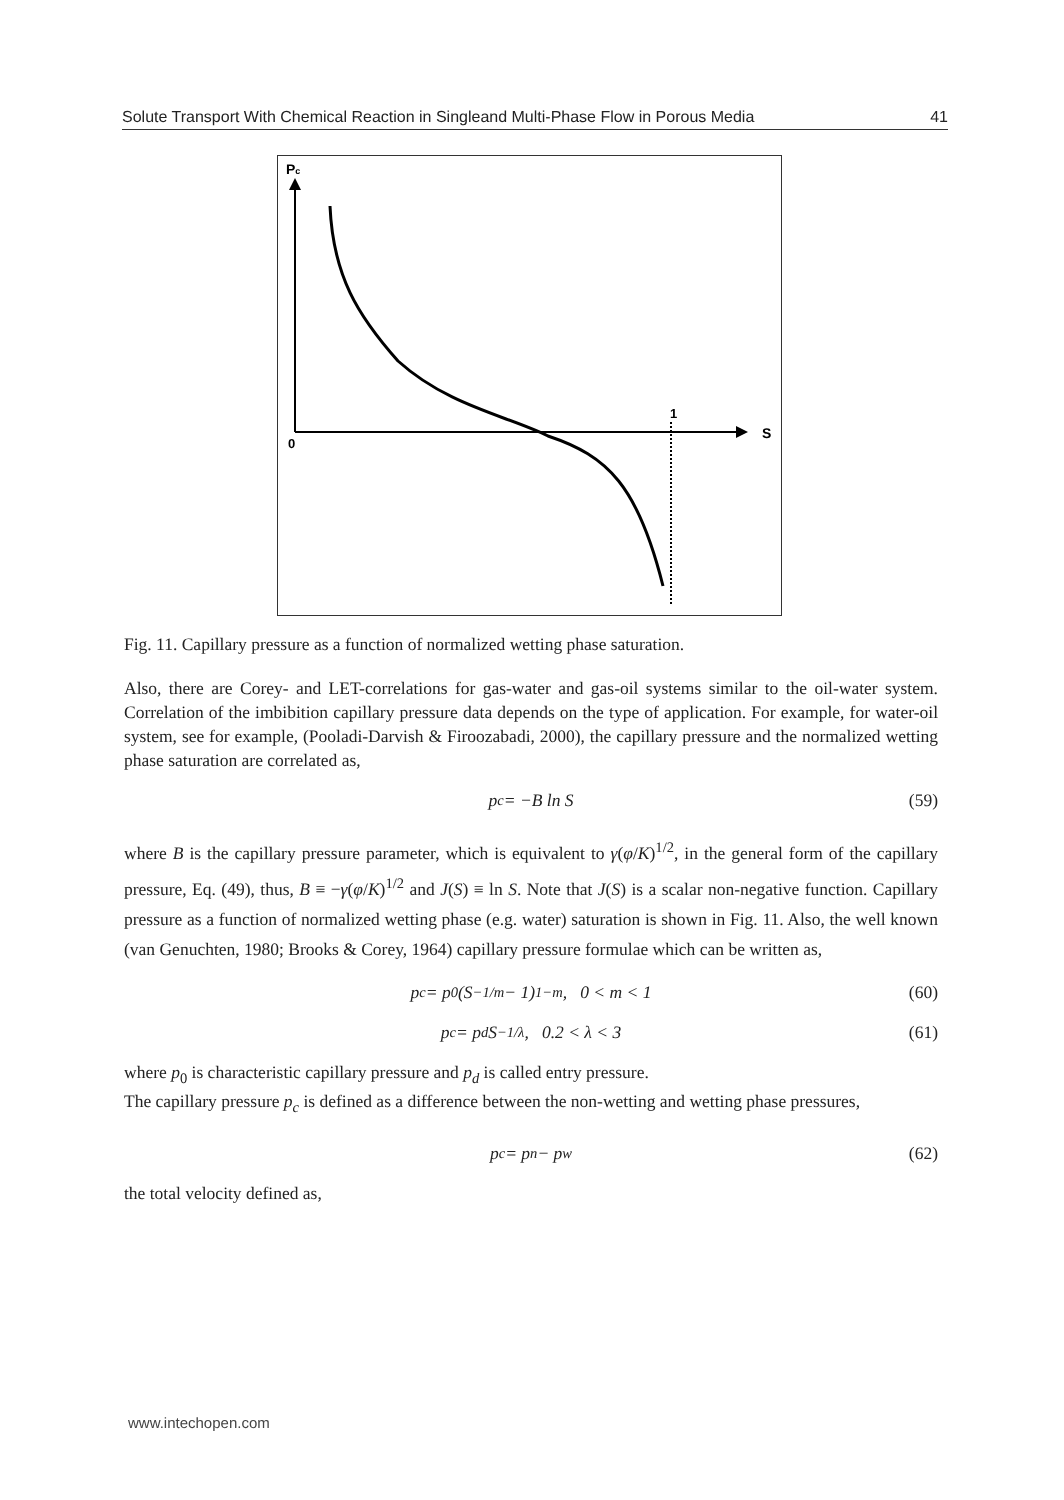Solute Transport With Chemical Reaction in Singleand Multi-Phase Flow in Porous Media 41
Pc
0
1
S
Fig. 11. Capillary pressure as a function of normalized wetting phase saturation.
Also, there are Corey- and LET-correlations for gas-water and gas-oil systems similar to the oil-water system. Correlation of the imbibition capillary pressure data depends on the type of application. For example, for water-oil system, see for example, (Pooladi-Darvish & Firoozabadi, 2000), the capillary pressure and the normalized wetting phase saturation are correlated as,
p<sub>c</sub> = −B ln S (59)
where B is the capillary pressure parameter, which is equivalent to γ(φ/K)<sup>1/2</sup>, in the general form of the capillary pressure, Eq. (49), thus, B ≡ −γ(φ/K)<sup>1/2</sup> and J(S) ≡ ln S. Note that J(S) is a scalar non-negative function. Capillary pressure as a function of normalized wetting phase (e.g. water) saturation is shown in Fig. 11. Also, the well known (van Genuchten, 1980; Brooks & Corey, 1964) capillary pressure formulae which can be written as,
p<sub>c</sub> = p<sub>0</sub>(S<sup>−1/m</sup> − 1)<sup>1−m</sup>, 0 < m < 1 (60)
p<sub>c</sub> = p<sub>d</sub>S<sup>−1/λ</sup>, 0.2 < λ < 3 (61)
where p<sub>0</sub> is characteristic capillary pressure and p<sub>d</sub> is called entry pressure.
The capillary pressure p<sub>c</sub> is defined as a difference between the non-wetting and wetting phase pressures,
p<sub>c</sub> = p<sub>n</sub> − p<sub>w</sub> (62)
the total velocity defined as,
www.intechopen.com